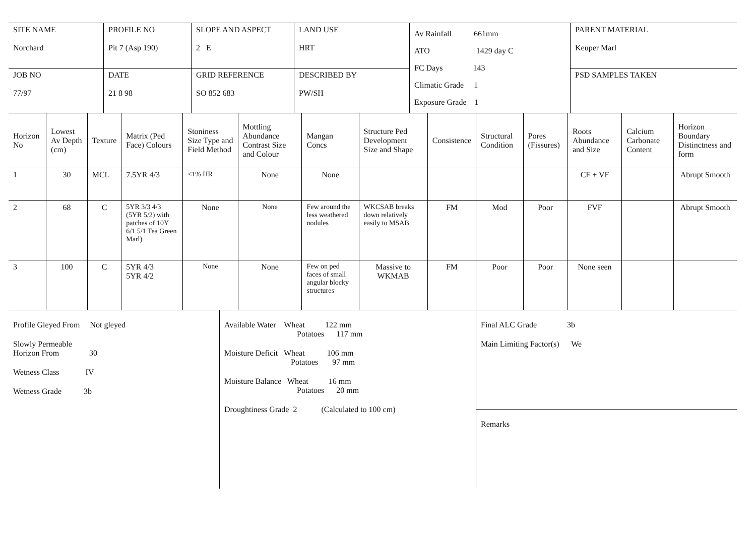| SITE NAME Norchard | PROFILE NO Pit 7 (Asp 190) | SLOPE AND ASPECT 2 E | LAND USE HRT | Av Rainfall 661mm ATO 1429 day C FC Days 143 Climatic Grade 1 Exposure Grade 1 | PARENT MATERIAL Keuper Marl |
| JOB NO 77/97 | DATE 21 8 98 | GRID REFERENCE SO 852 683 | DESCRIBED BY PW/SH | | PSD SAMPLES TAKEN |
| Horizon No | Lowest Av Depth (cm) | Texture | Matrix (Ped Face) Colours | Stoniness Size Type and Field Method | Mottling Abundance Contrast Size and Colour | Mangan Concs | Structure Ped Development Size and Shape | Consistence | Structural Condition | Pores (Fissures) | Roots Abundance and Size | Calcium Carbonate Content | Horizon Boundary Distinctness and form |
| --- | --- | --- | --- | --- | --- | --- | --- | --- | --- | --- | --- | --- | --- |
| 1 | 30 | MCL | 7.5YR 4/3 | <1% HR | None | None | | | | | CF + VF | | Abrupt Smooth |
| 2 | 68 | C | 5YR 3/3 4/3 (5YR 5/2) with patches of 10Y 6/1 5/1 Tea Green Marl) | None | None | Few around the less weathered nodules | WKCSAB breaks down relatively easily to MSAB | FM | Mod | Poor | FVF | | Abrupt Smooth |
| 3 | 100 | C | 5YR 4/3 5YR 4/2 | None | None | Few on ped faces of small angular blocky structures | Massive to WKMAB | FM | Poor | Poor | None seen | | |
| Profile Gleyed From Not gleyed Slowly Permeable Horizon From 30 Wetness Class IV Wetness Grade 3b | Available Water Wheat 122 mm Potatoes 117 mm Moisture Deficit Wheat 106 mm Potatoes 97 mm Moisture Balance Wheat 16 mm Potatoes 20 mm Droughtiness Grade 2 (Calculated to 100 cm) | Final ALC Grade 3b Main Limiting Factor(s) We Remarks |